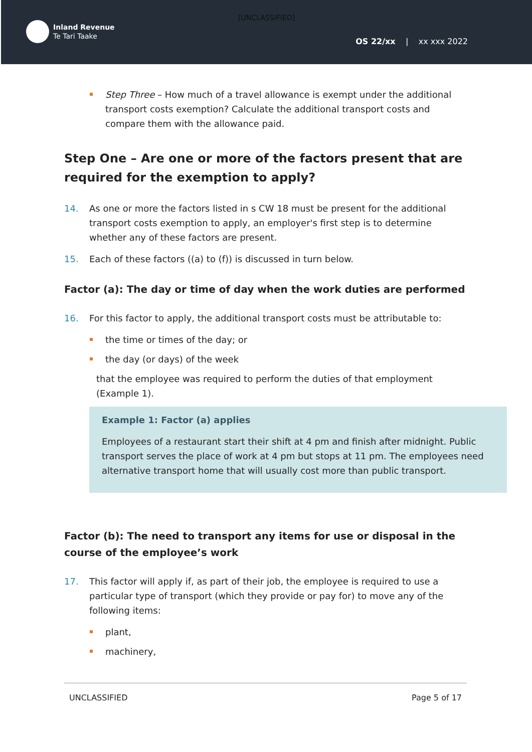[UNCLASSIFIED]
Inland Revenue
Te Tari Taake
OS 22/xx | xx xxx 2022
Step Three – How much of a travel allowance is exempt under the additional transport costs exemption? Calculate the additional transport costs and compare them with the allowance paid.
Step One – Are one or more of the factors present that are required for the exemption to apply?
14. As one or more the factors listed in s CW 18 must be present for the additional transport costs exemption to apply, an employer's first step is to determine whether any of these factors are present.
15. Each of these factors ((a) to (f)) is discussed in turn below.
Factor (a): The day or time of day when the work duties are performed
16. For this factor to apply, the additional transport costs must be attributable to:
the time or times of the day; or
the day (or days) of the week
that the employee was required to perform the duties of that employment (Example 1).
Example 1: Factor (a) applies
Employees of a restaurant start their shift at 4 pm and finish after midnight. Public transport serves the place of work at 4 pm but stops at 11 pm. The employees need alternative transport home that will usually cost more than public transport.
Factor (b): The need to transport any items for use or disposal in the course of the employee’s work
17. This factor will apply if, as part of their job, the employee is required to use a particular type of transport (which they provide or pay for) to move any of the following items:
plant,
machinery,
UNCLASSIFIED Page 5 of 17